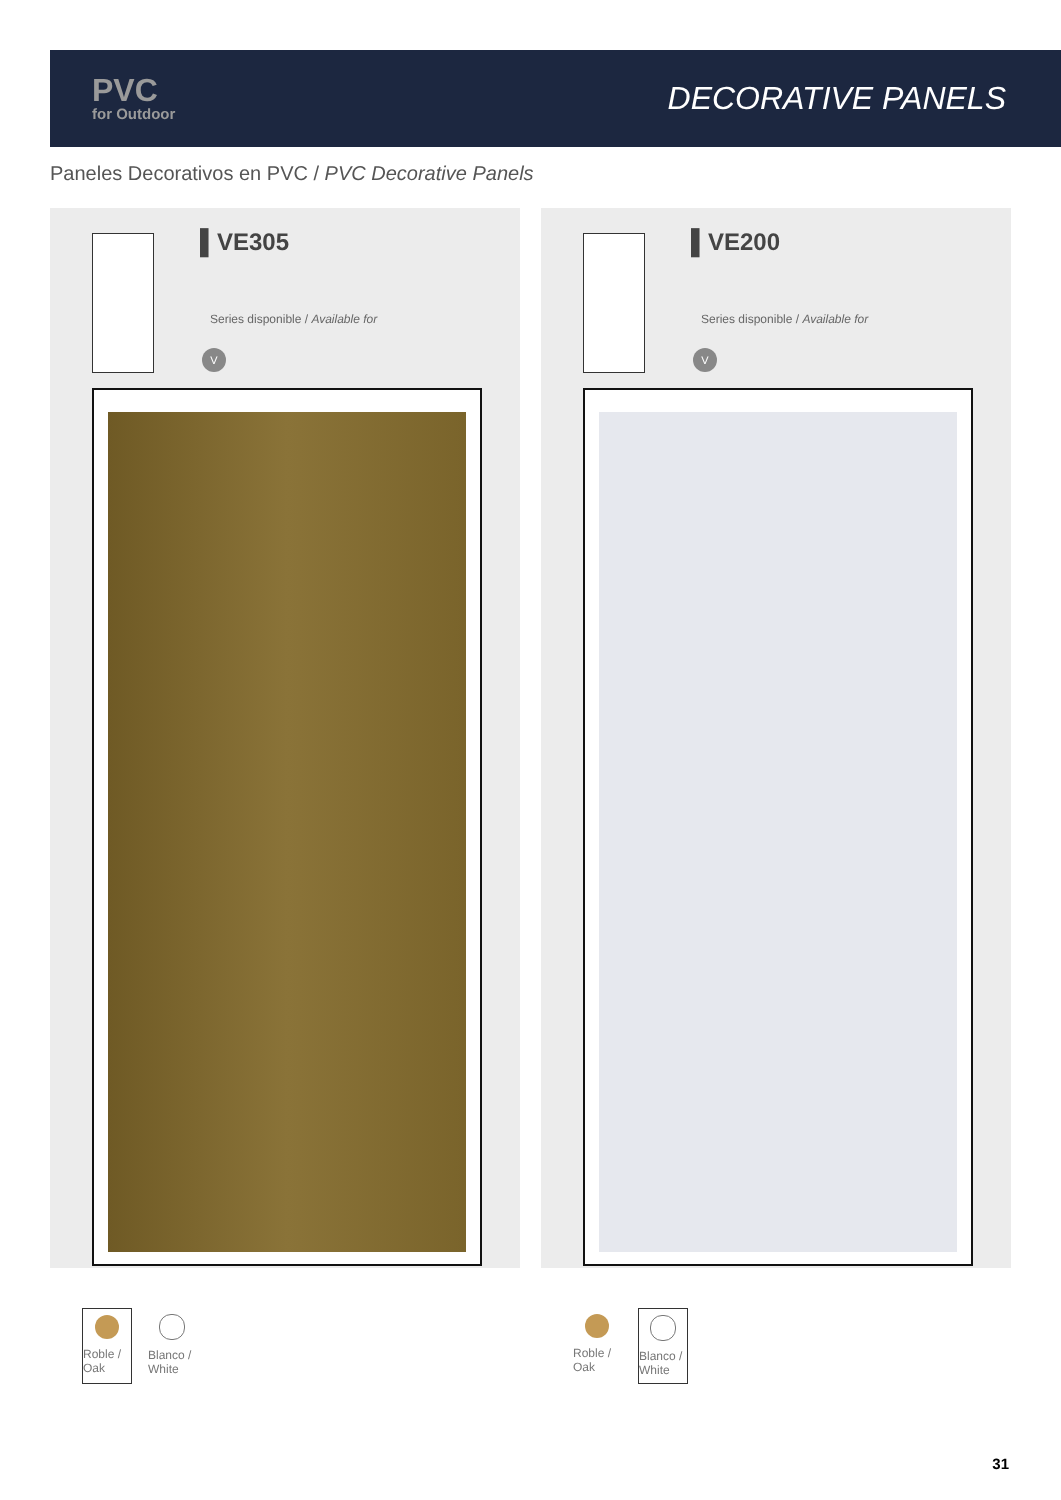PVC
for Outdoor
DECORATIVE PANELS
Paneles Decorativos en PVC / PVC Decorative Panels
▌VE305
Series disponible / Available for
V
▌VE200
Series disponible / Available for
V
Roble / Oak
Blanco / White
Roble / Oak
Blanco / White
31